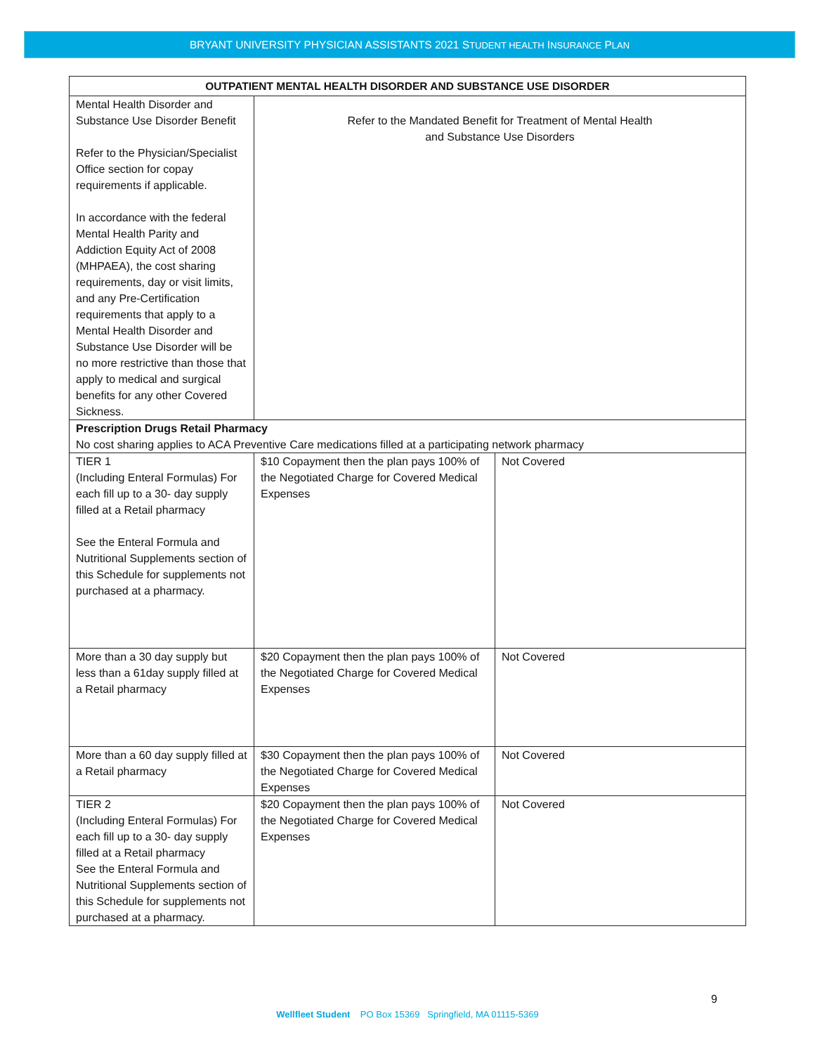BRYANT UNIVERSITY PHYSICIAN ASSISTANTS 2021 STUDENT HEALTH INSURANCE PLAN
| OUTPATIENT MENTAL HEALTH DISORDER AND SUBSTANCE USE DISORDER | | |
| --- | --- | --- |
| Mental Health Disorder and Substance Use Disorder Benefit Refer to the Physician/Specialist Office section for copay requirements if applicable. In accordance with the federal Mental Health Parity and Addiction Equity Act of 2008 (MHPAEA), the cost sharing requirements, day or visit limits, and any Pre-Certification requirements that apply to a Mental Health Disorder and Substance Use Disorder will be no more restrictive than those that apply to medical and surgical benefits for any other Covered Sickness. | Refer to the Mandated Benefit for Treatment of Mental Health and Substance Use Disorders | |
| Prescription Drugs Retail Pharmacy No cost sharing applies to ACA Preventive Care medications filled at a participating network pharmacy | | |
| TIER 1 (Including Enteral Formulas) For each fill up to a 30- day supply filled at a Retail pharmacy See the Enteral Formula and Nutritional Supplements section of this Schedule for supplements not purchased at a pharmacy. | $10 Copayment then the plan pays 100% of the Negotiated Charge for Covered Medical Expenses | Not Covered |
| More than a 30 day supply but less than a 61day supply filled at a Retail pharmacy | $20 Copayment then the plan pays 100% of the Negotiated Charge for Covered Medical Expenses | Not Covered |
| More than a 60 day supply filled at a Retail pharmacy | $30 Copayment then the plan pays 100% of the Negotiated Charge for Covered Medical Expenses | Not Covered |
| TIER 2 (Including Enteral Formulas) For each fill up to a 30- day supply filled at a Retail pharmacy See the Enteral Formula and Nutritional Supplements section of this Schedule for supplements not purchased at a pharmacy. | $20 Copayment then the plan pays 100% of the Negotiated Charge for Covered Medical Expenses | Not Covered |
9
Wellfleet Student PO Box 15369 Springfield, MA 01115-5369